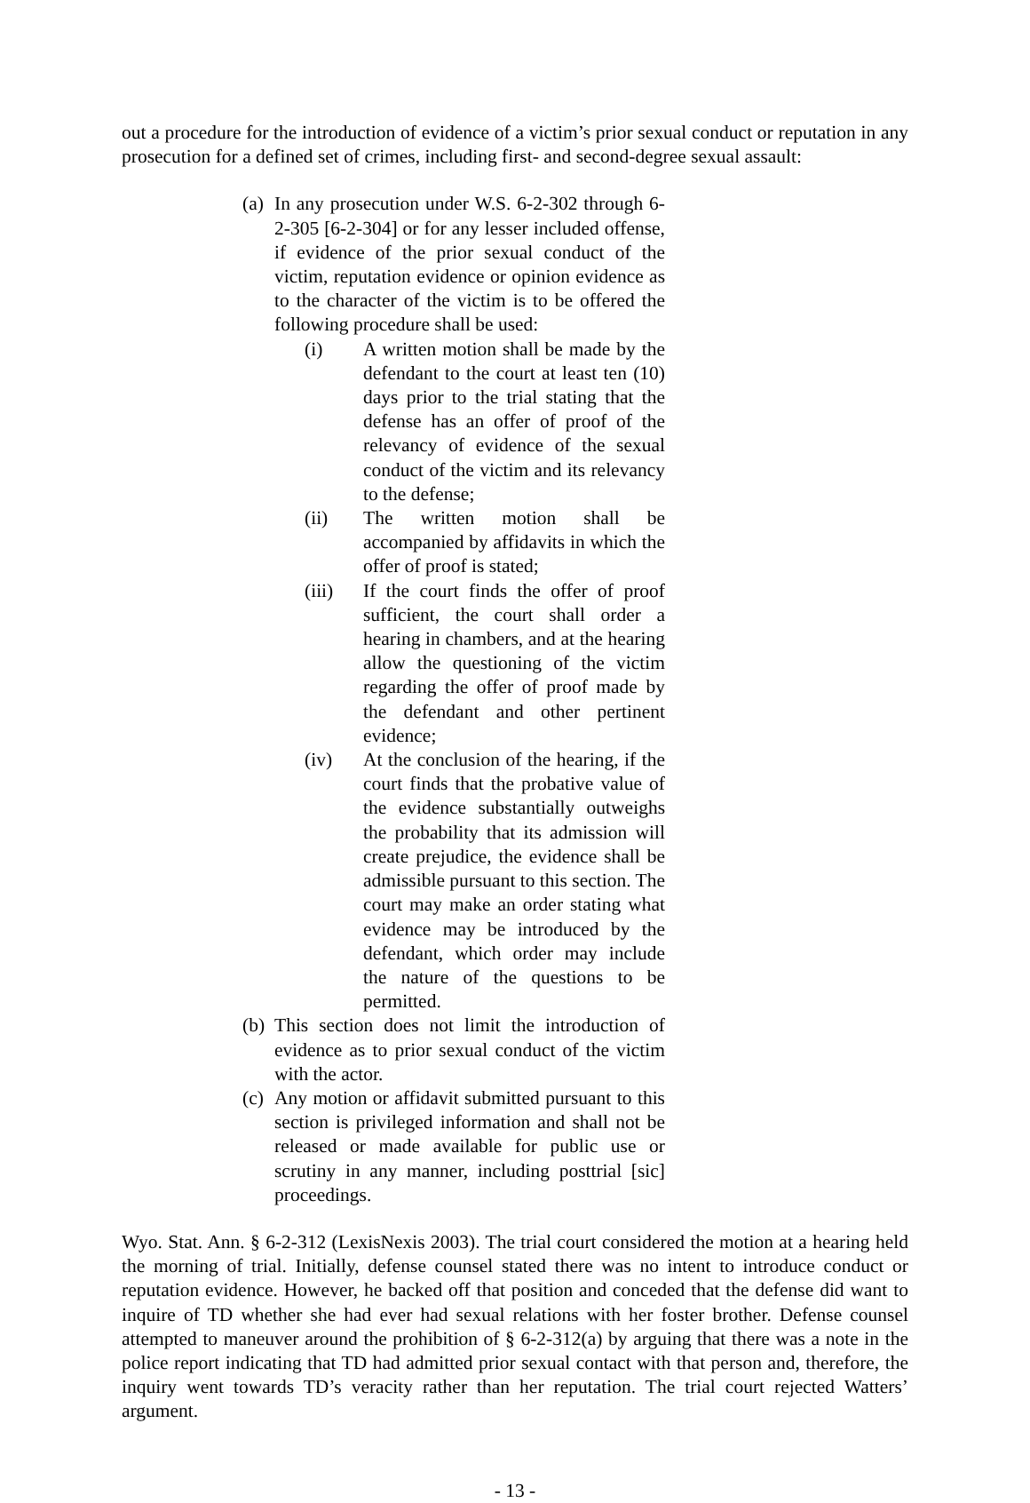out a procedure for the introduction of evidence of a victim’s prior sexual conduct or reputation in any prosecution for a defined set of crimes, including first- and second-degree sexual assault:
(a) In any prosecution under W.S. 6-2-302 through 6-2-305 [6-2-304] or for any lesser included offense, if evidence of the prior sexual conduct of the victim, reputation evidence or opinion evidence as to the character of the victim is to be offered the following procedure shall be used:
(i) A written motion shall be made by the defendant to the court at least ten (10) days prior to the trial stating that the defense has an offer of proof of the relevancy of evidence of the sexual conduct of the victim and its relevancy to the defense;
(ii) The written motion shall be accompanied by affidavits in which the offer of proof is stated;
(iii) If the court finds the offer of proof sufficient, the court shall order a hearing in chambers, and at the hearing allow the questioning of the victim regarding the offer of proof made by the defendant and other pertinent evidence;
(iv) At the conclusion of the hearing, if the court finds that the probative value of the evidence substantially outweighs the probability that its admission will create prejudice, the evidence shall be admissible pursuant to this section. The court may make an order stating what evidence may be introduced by the defendant, which order may include the nature of the questions to be permitted.
(b) This section does not limit the introduction of evidence as to prior sexual conduct of the victim with the actor.
(c) Any motion or affidavit submitted pursuant to this section is privileged information and shall not be released or made available for public use or scrutiny in any manner, including posttrial [sic] proceedings.
Wyo. Stat. Ann. § 6-2-312 (LexisNexis 2003). The trial court considered the motion at a hearing held the morning of trial. Initially, defense counsel stated there was no intent to introduce conduct or reputation evidence. However, he backed off that position and conceded that the defense did want to inquire of TD whether she had ever had sexual relations with her foster brother. Defense counsel attempted to maneuver around the prohibition of § 6-2-312(a) by arguing that there was a note in the police report indicating that TD had admitted prior sexual contact with that person and, therefore, the inquiry went towards TD’s veracity rather than her reputation. The trial court rejected Watters’ argument.
- 13 -